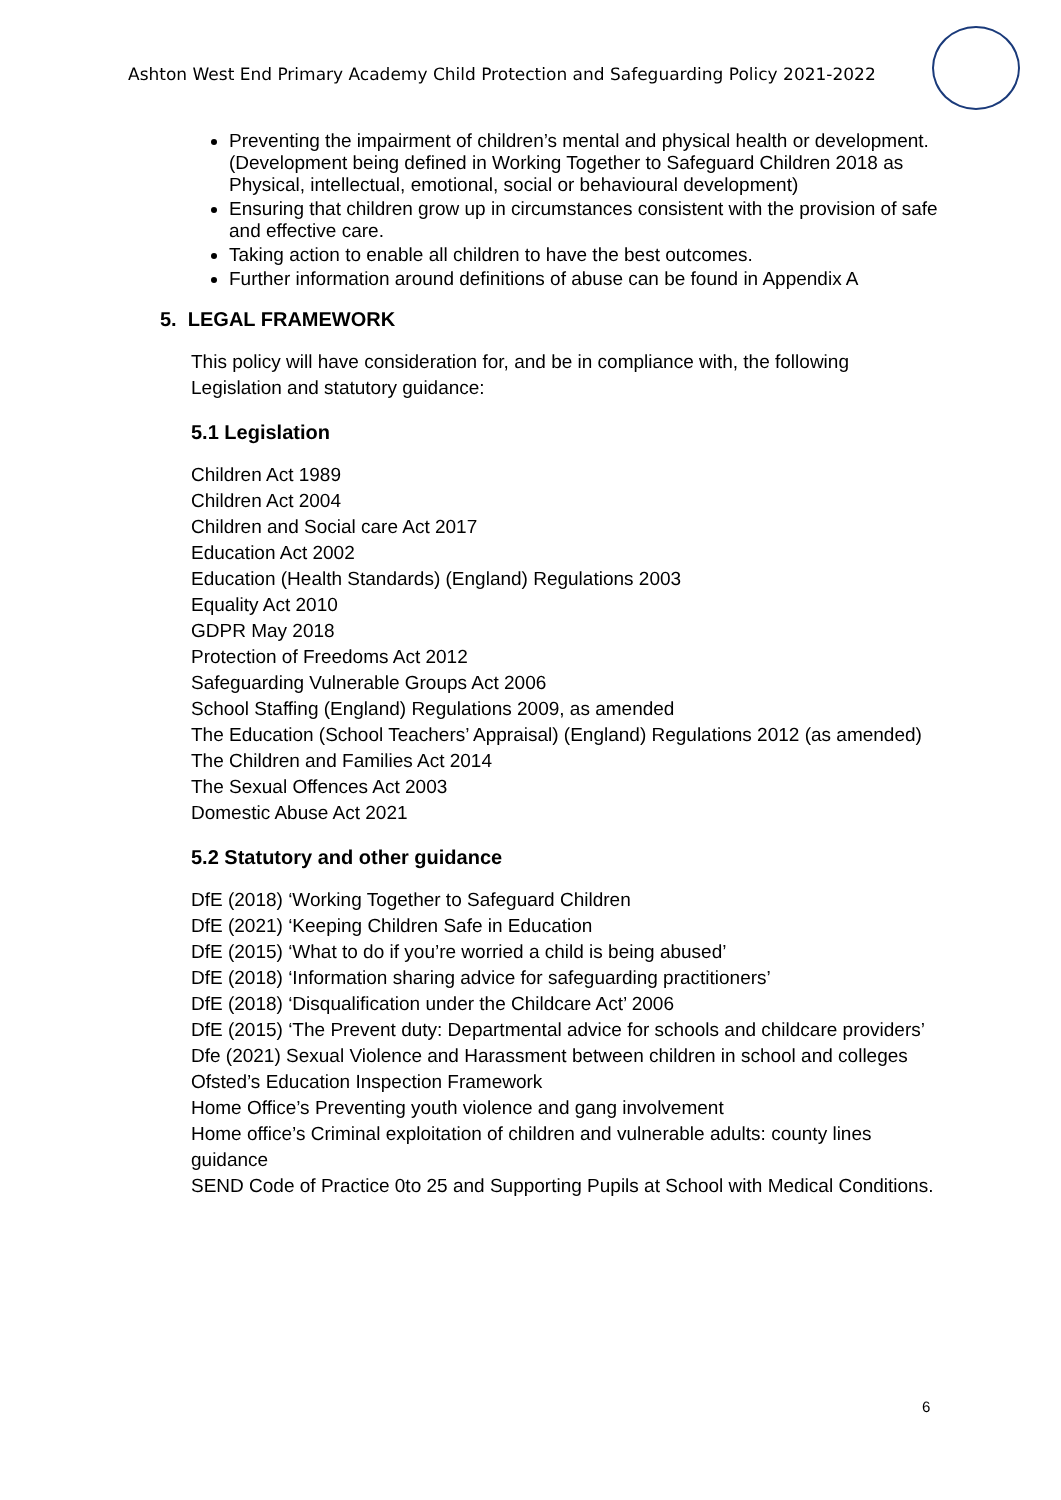Ashton West End Primary Academy Child Protection and Safeguarding Policy 2021-2022
Preventing the impairment of children’s mental and physical health or development.
(Development being defined in Working Together to Safeguard Children 2018 as Physical, intellectual, emotional, social or behavioural development)
Ensuring that children grow up in circumstances consistent with the provision of safe and effective care.
Taking action to enable all children to have the best outcomes.
Further information around definitions of abuse can be found in Appendix A
5. LEGAL FRAMEWORK
This policy will have consideration for, and be in compliance with, the following Legislation and statutory guidance:
5.1 Legislation
Children Act 1989
Children Act 2004
Children and Social care Act 2017
Education Act 2002
Education (Health Standards) (England) Regulations 2003
Equality Act 2010
GDPR May 2018
Protection of Freedoms Act 2012
Safeguarding Vulnerable Groups Act 2006
School Staffing (England) Regulations 2009, as amended
The Education (School Teachers’ Appraisal) (England) Regulations 2012 (as amended)
The Children and Families Act 2014
The Sexual Offences Act 2003
Domestic Abuse Act 2021
5.2 Statutory and other guidance
DfE (2018) ‘Working Together to Safeguard Children
DfE (2021) ‘Keeping Children Safe in Education
DfE (2015) ‘What to do if you’re worried a child is being abused’
DfE (2018) ‘Information sharing advice for safeguarding practitioners’
DfE (2018) ‘Disqualification under the Childcare Act’ 2006
DfE (2015) ‘The Prevent duty: Departmental advice for schools and childcare providers’
Dfe (2021) Sexual Violence and Harassment between children in school and colleges
Ofsted’s Education Inspection Framework
Home Office’s Preventing youth violence and gang involvement
Home office’s Criminal exploitation of children and vulnerable adults: county lines guidance
SEND Code of Practice 0to 25 and Supporting Pupils at School with Medical Conditions.
6